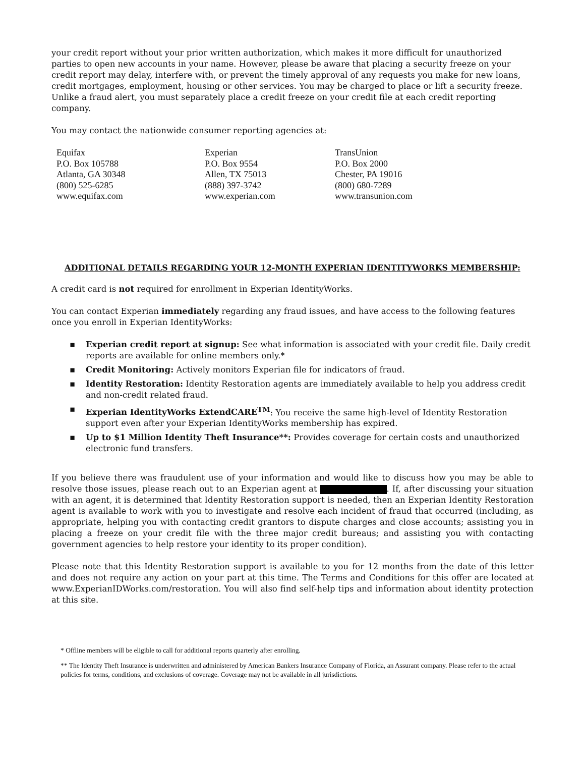your credit report without your prior written authorization, which makes it more difficult for unauthorized parties to open new accounts in your name. However, please be aware that placing a security freeze on your credit report may delay, interfere with, or prevent the timely approval of any requests you make for new loans, credit mortgages, employment, housing or other services. You may be charged to place or lift a security freeze. Unlike a fraud alert, you must separately place a credit freeze on your credit file at each credit reporting company.
You may contact the nationwide consumer reporting agencies at:
Equifax
P.O. Box 105788
Atlanta, GA 30348
(800) 525-6285
www.equifax.com
Experian
P.O. Box 9554
Allen, TX 75013
(888) 397-3742
www.experian.com
TransUnion
P.O. Box 2000
Chester, PA 19016
(800) 680-7289
www.transunion.com
ADDITIONAL DETAILS REGARDING YOUR 12-MONTH EXPERIAN IDENTITYWORKS MEMBERSHIP:
A credit card is not required for enrollment in Experian IdentityWorks.
You can contact Experian immediately regarding any fraud issues, and have access to the following features once you enroll in Experian IdentityWorks:
▪ Experian credit report at signup: See what information is associated with your credit file. Daily credit reports are available for online members only.*
▪ Credit Monitoring: Actively monitors Experian file for indicators of fraud.
▪ Identity Restoration: Identity Restoration agents are immediately available to help you address credit and non-credit related fraud.
▪ Experian IdentityWorks ExtendCARE<sup>TM</sup>: You receive the same high-level of Identity Restoration support even after your Experian IdentityWorks membership has expired.
▪ Up to $1 Million Identity Theft Insurance**: Provides coverage for certain costs and unauthorized electronic fund transfers.
If you believe there was fraudulent use of your information and would like to discuss how you may be able to resolve those issues, please reach out to an Experian agent at . If, after discussing your situation with an agent, it is determined that Identity Restoration support is needed, then an Experian Identity Restoration agent is available to work with you to investigate and resolve each incident of fraud that occurred (including, as appropriate, helping you with contacting credit grantors to dispute charges and close accounts; assisting you in placing a freeze on your credit file with the three major credit bureaus; and assisting you with contacting government agencies to help restore your identity to its proper condition).
Please note that this Identity Restoration support is available to you for 12 months from the date of this letter and does not require any action on your part at this time. The Terms and Conditions for this offer are located at www.ExperianIDWorks.com/restoration. You will also find self-help tips and information about identity protection at this site.
* Offline members will be eligible to call for additional reports quarterly after enrolling.
** The Identity Theft Insurance is underwritten and administered by American Bankers Insurance Company of Florida, an Assurant company. Please refer to the actual policies for terms, conditions, and exclusions of coverage. Coverage may not be available in all jurisdictions.